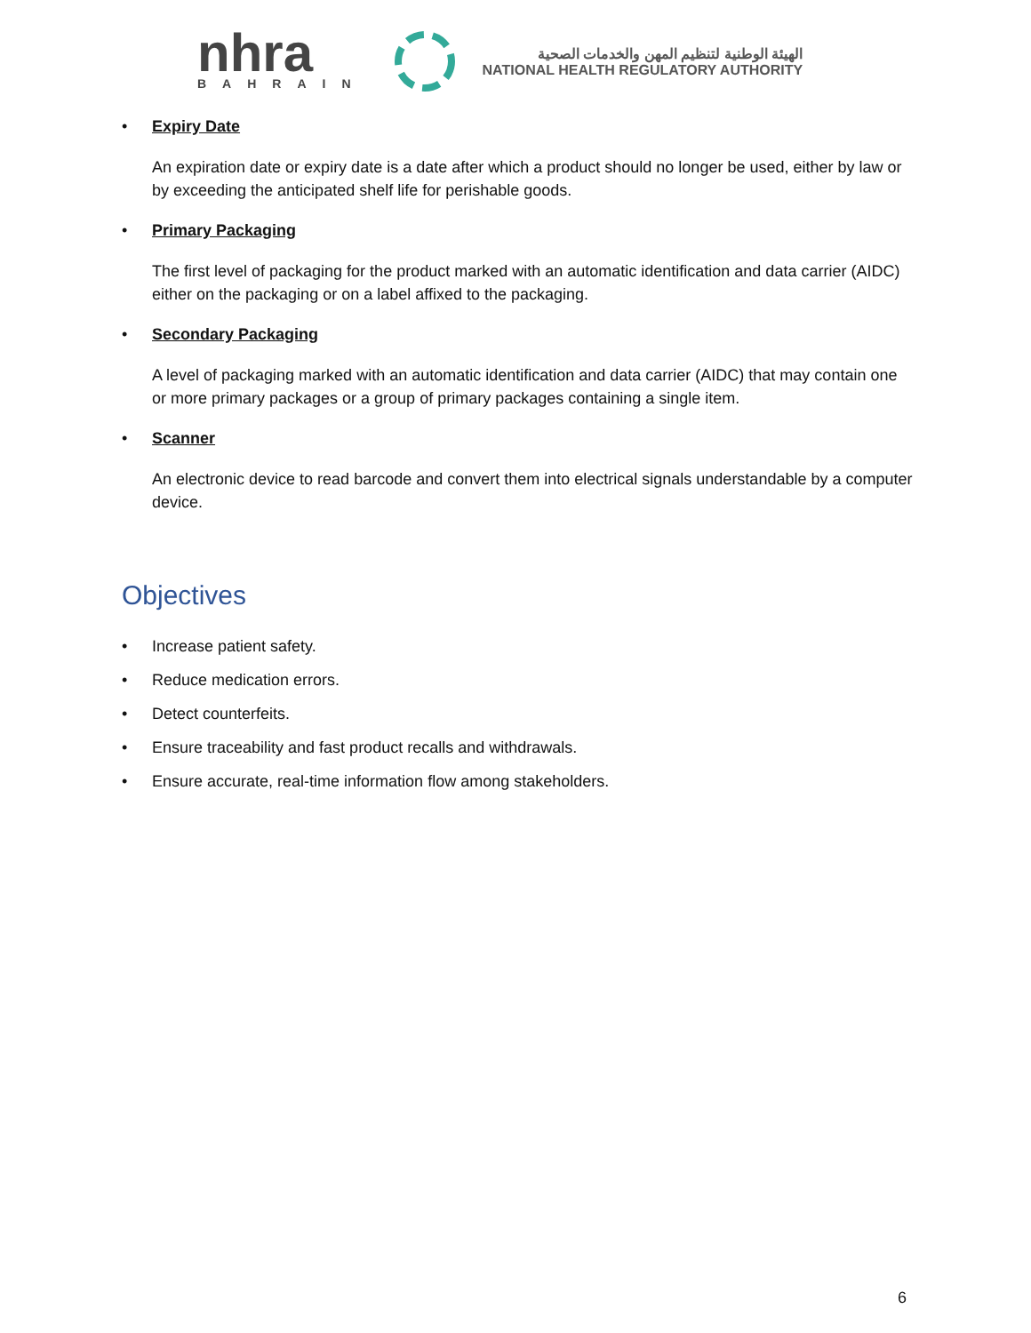nhra
BAHRAIN
الهيئة الوطنية لتنظيم المهن والخدمات الصحية
NATIONAL HEALTH REGULATORY AUTHORITY
• Expiry Date
An expiration date or expiry date is a date after which a product should no longer be used, either by law or by exceeding the anticipated shelf life for perishable goods.
• Primary Packaging
The first level of packaging for the product marked with an automatic identification and data carrier (AIDC) either on the packaging or on a label affixed to the packaging.
• Secondary Packaging
A level of packaging marked with an automatic identification and data carrier (AIDC) that may contain one or more primary packages or a group of primary packages containing a single item.
• Scanner
An electronic device to read barcode and convert them into electrical signals understandable by a computer device.
Objectives
• Increase patient safety.
• Reduce medication errors.
• Detect counterfeits.
• Ensure traceability and fast product recalls and withdrawals.
• Ensure accurate, real-time information flow among stakeholders.
6